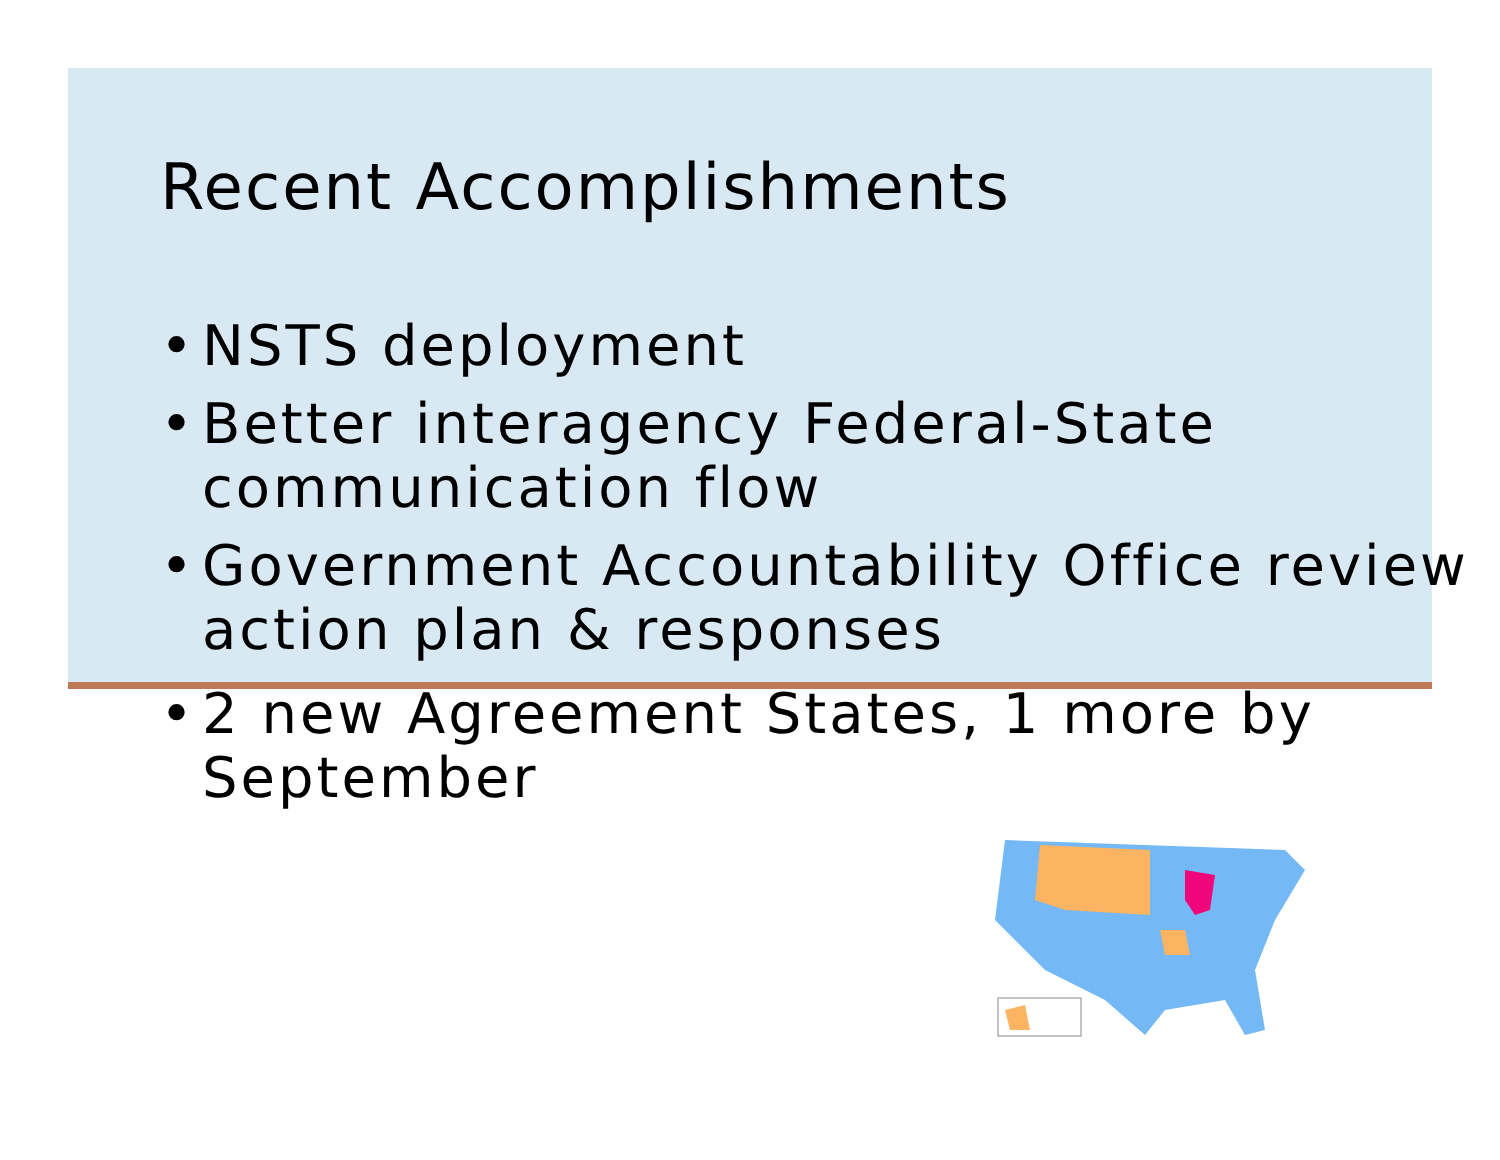Recent Accomplishments
• NSTS deployment
• Better interagency Federal-State communication flow
• Government Accountability Office review action plan & responses
• 2 new Agreement States, 1 more by September